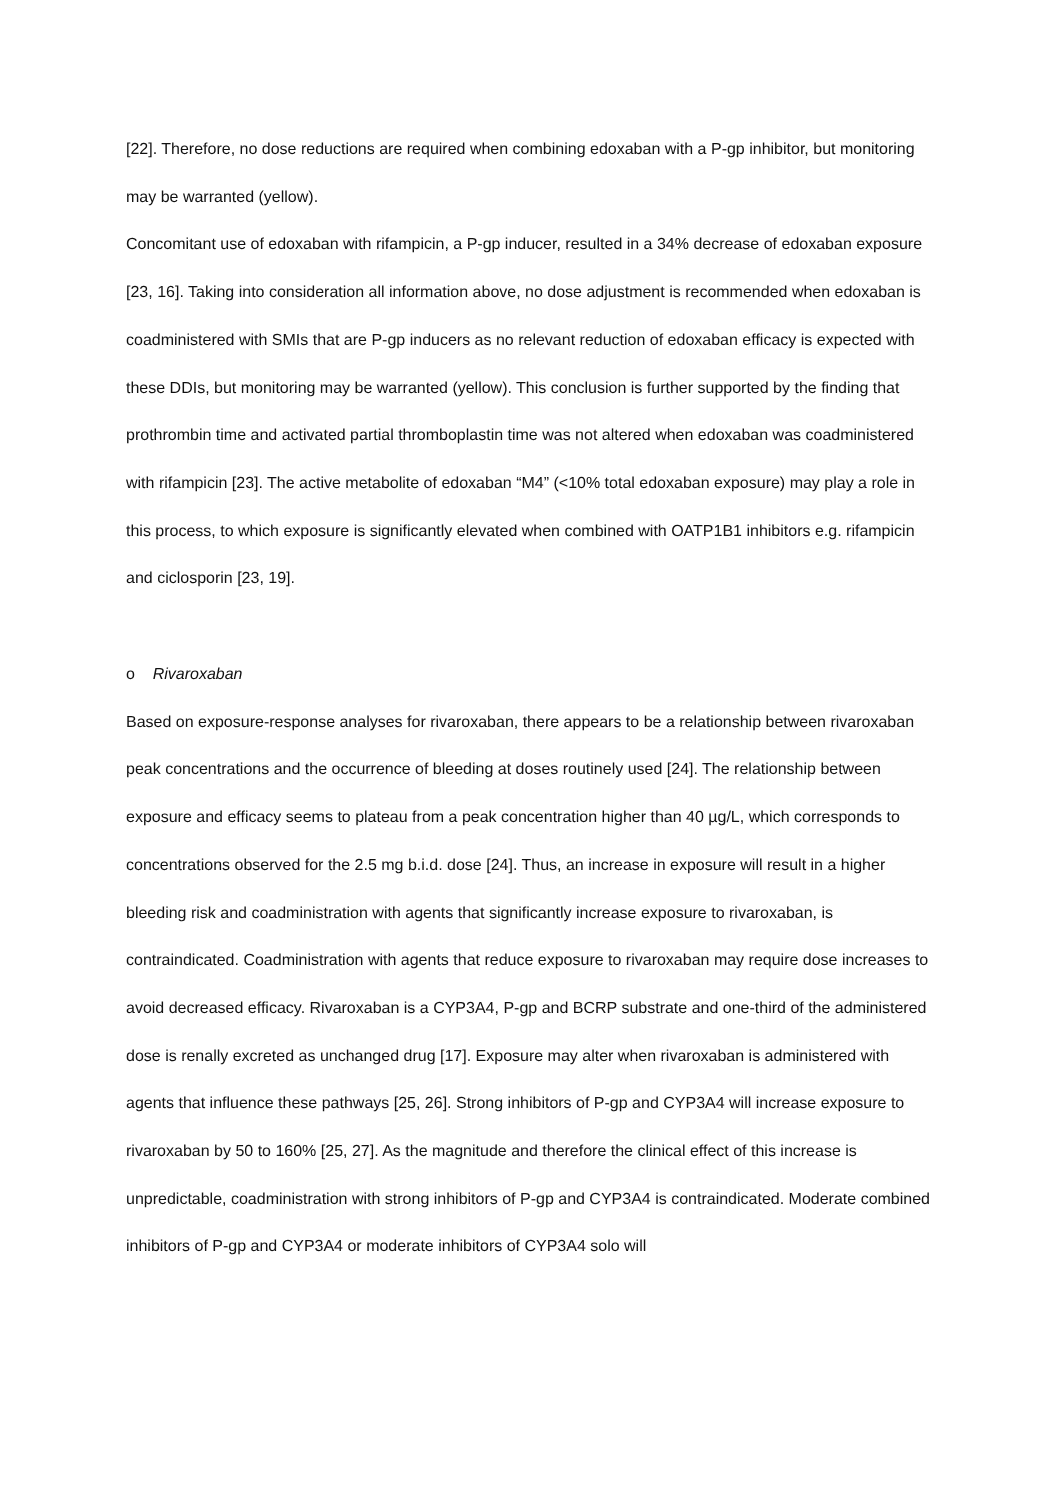[22]. Therefore, no dose reductions are required when combining edoxaban with a P-gp inhibitor, but monitoring may be warranted (yellow).
Concomitant use of edoxaban with rifampicin, a P-gp inducer, resulted in a 34% decrease of edoxaban exposure [23, 16]. Taking into consideration all information above, no dose adjustment is recommended when edoxaban is coadministered with SMIs that are P-gp inducers as no relevant reduction of edoxaban efficacy is expected with these DDIs, but monitoring may be warranted (yellow). This conclusion is further supported by the finding that prothrombin time and activated partial thromboplastin time was not altered when edoxaban was coadministered with rifampicin [23]. The active metabolite of edoxaban “M4” (<10% total edoxaban exposure) may play a role in this process, to which exposure is significantly elevated when combined with OATP1B1 inhibitors e.g. rifampicin and ciclosporin [23, 19].
o Rivaroxaban
Based on exposure-response analyses for rivaroxaban, there appears to be a relationship between rivaroxaban peak concentrations and the occurrence of bleeding at doses routinely used [24]. The relationship between exposure and efficacy seems to plateau from a peak concentration higher than 40 µg/L, which corresponds to concentrations observed for the 2.5 mg b.i.d. dose [24]. Thus, an increase in exposure will result in a higher bleeding risk and coadministration with agents that significantly increase exposure to rivaroxaban, is contraindicated. Coadministration with agents that reduce exposure to rivaroxaban may require dose increases to avoid decreased efficacy. Rivaroxaban is a CYP3A4, P-gp and BCRP substrate and one-third of the administered dose is renally excreted as unchanged drug [17]. Exposure may alter when rivaroxaban is administered with agents that influence these pathways [25, 26]. Strong inhibitors of P-gp and CYP3A4 will increase exposure to rivaroxaban by 50 to 160% [25, 27]. As the magnitude and therefore the clinical effect of this increase is unpredictable, coadministration with strong inhibitors of P-gp and CYP3A4 is contraindicated. Moderate combined inhibitors of P-gp and CYP3A4 or moderate inhibitors of CYP3A4 solo will